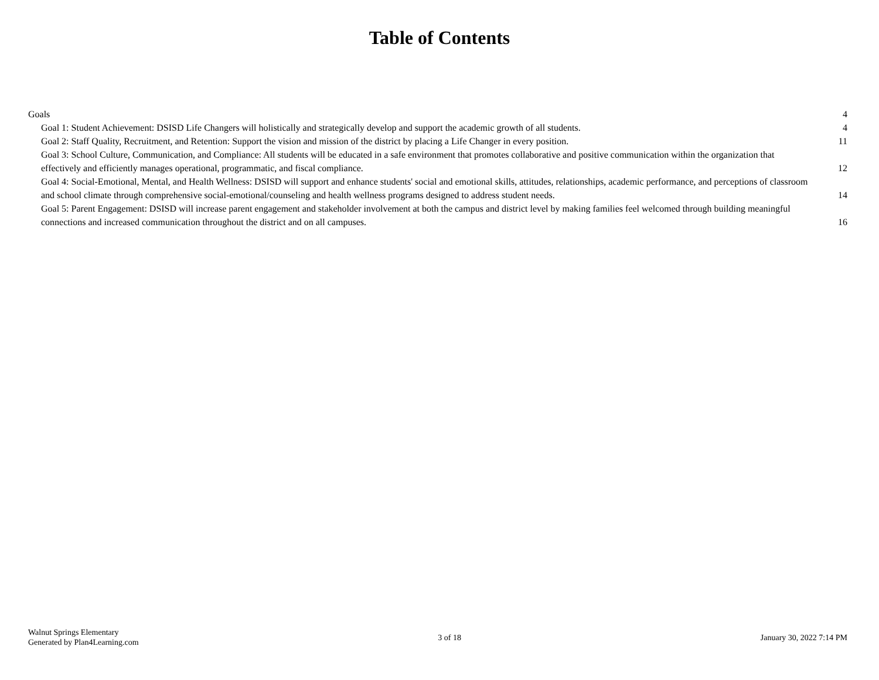Table of Contents
Goals 4
Goal 1: Student Achievement: DSISD Life Changers will holistically and strategically develop and support the academic growth of all students. 4
Goal 2: Staff Quality, Recruitment, and Retention: Support the vision and mission of the district by placing a Life Changer in every position. 11
Goal 3: School Culture, Communication, and Compliance: All students will be educated in a safe environment that promotes collaborative and positive communication within the organization that effectively and efficiently manages operational, programmatic, and fiscal compliance. 12
Goal 4: Social-Emotional, Mental, and Health Wellness: DSISD will support and enhance students' social and emotional skills, attitudes, relationships, academic performance, and perceptions of classroom and school climate through comprehensive social-emotional/counseling and health wellness programs designed to address student needs. 14
Goal 5: Parent Engagement: DSISD will increase parent engagement and stakeholder involvement at both the campus and district level by making families feel welcomed through building meaningful connections and increased communication throughout the district and on all campuses. 16
Walnut Springs Elementary
Generated by Plan4Learning.com
3 of 18 January 30, 2022 7:14 PM